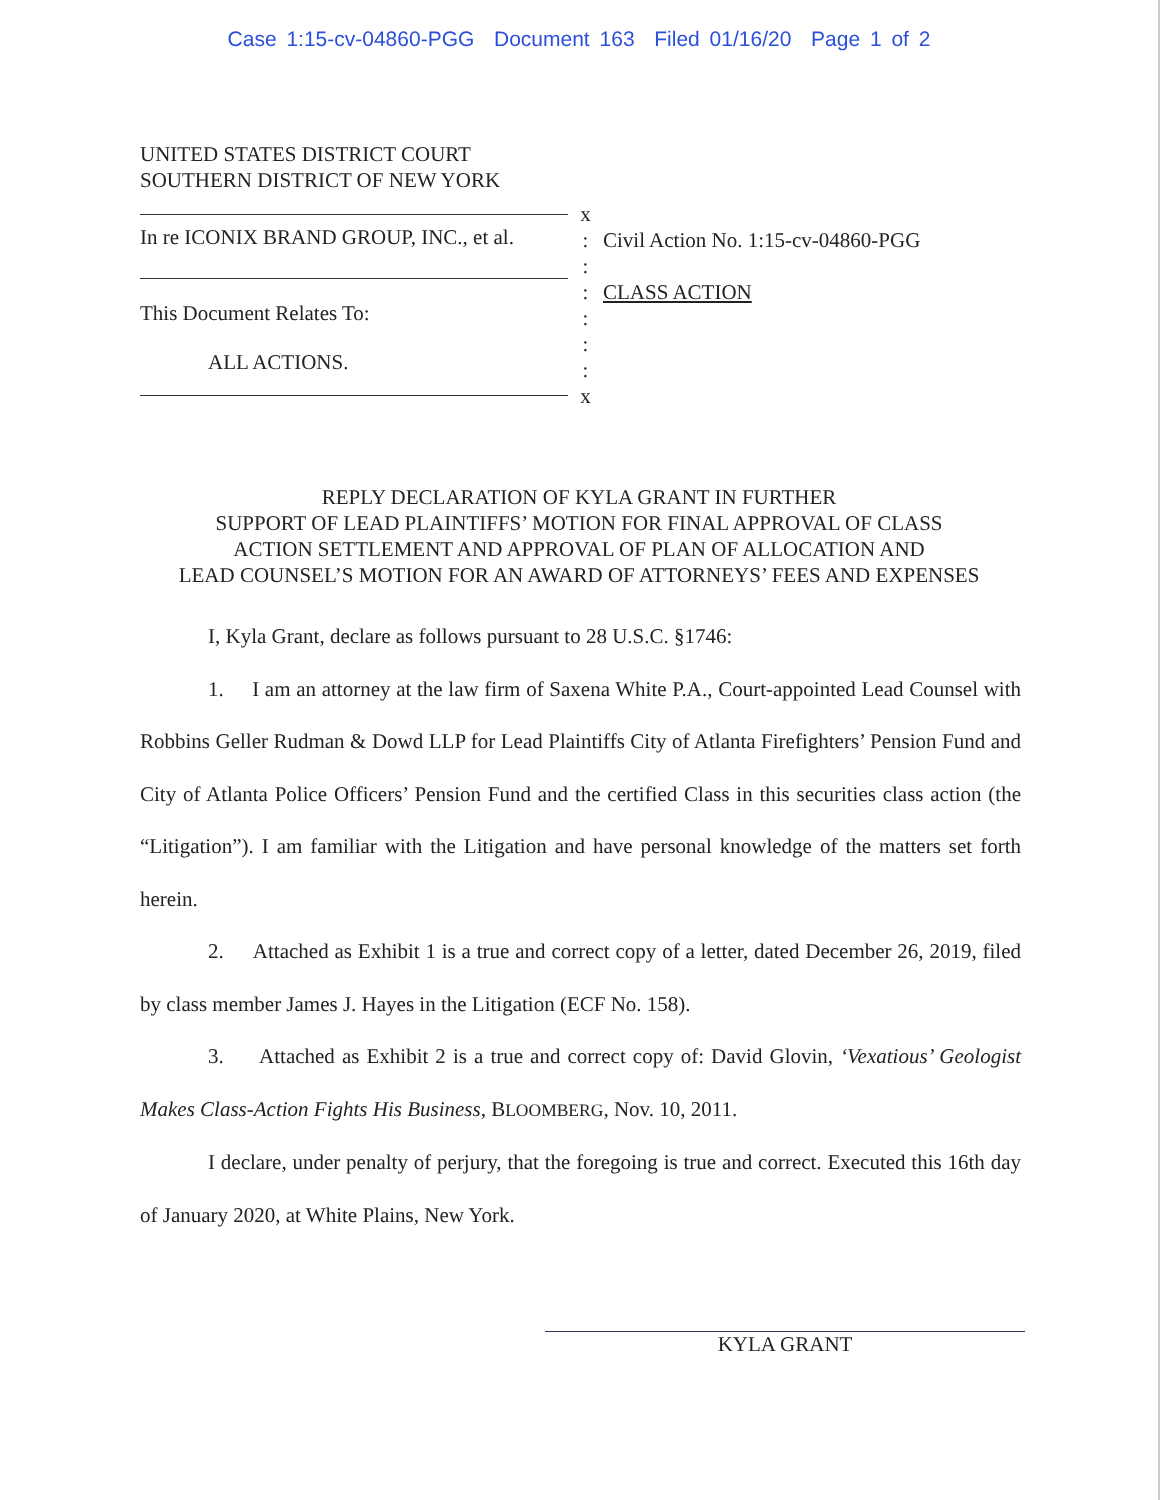Case 1:15-cv-04860-PGG Document 163 Filed 01/16/20 Page 1 of 2
UNITED STATES DISTRICT COURT
SOUTHERN DISTRICT OF NEW YORK
In re ICONIX BRAND GROUP, INC., et al.
This Document Relates To:
ALL ACTIONS.
x
:
:
:
:
:
:
x
Civil Action No. 1:15-cv-04860-PGG
CLASS ACTION
REPLY DECLARATION OF KYLA GRANT IN FURTHER
SUPPORT OF LEAD PLAINTIFFS’ MOTION FOR FINAL APPROVAL OF CLASS
ACTION SETTLEMENT AND APPROVAL OF PLAN OF ALLOCATION AND
LEAD COUNSEL’S MOTION FOR AN AWARD OF ATTORNEYS’ FEES AND EXPENSES
I, Kyla Grant, declare as follows pursuant to 28 U.S.C. §1746:
1. I am an attorney at the law firm of Saxena White P.A., Court-appointed Lead Counsel with Robbins Geller Rudman & Dowd LLP for Lead Plaintiffs City of Atlanta Firefighters’ Pension Fund and City of Atlanta Police Officers’ Pension Fund and the certified Class in this securities class action (the “Litigation”). I am familiar with the Litigation and have personal knowledge of the matters set forth herein.
2. Attached as Exhibit 1 is a true and correct copy of a letter, dated December 26, 2019, filed by class member James J. Hayes in the Litigation (ECF No. 158).
3. Attached as Exhibit 2 is a true and correct copy of: David Glovin, ‘Vexatious’ Geologist Makes Class-Action Fights His Business, BLOOMBERG, Nov. 10, 2011.
I declare, under penalty of perjury, that the foregoing is true and correct. Executed this 16th day of January 2020, at White Plains, New York.
KYLA GRANT